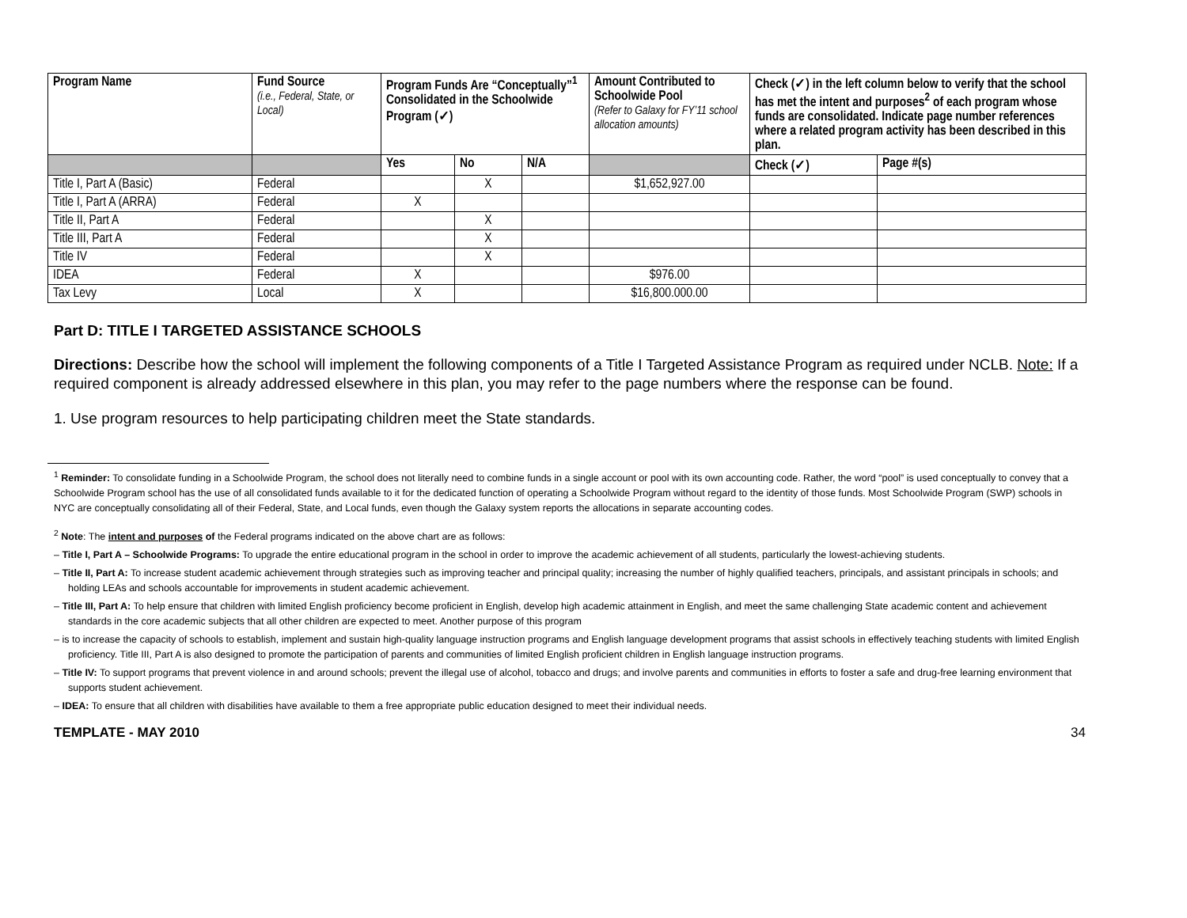| Program Name | Fund Source (i.e., Federal, State, or Local) | Program Funds Are “Conceptually”<sup>1</sup> Consolidated in the Schoolwide Program (✓) | | | Amount Contributed to Schoolwide Pool (Refer to Galaxy for FY’11 school allocation amounts) | Check (✓) in the left column below to verify that the school has met the intent and purposes<sup>2</sup> of each program whose funds are consolidated. Indicate page number references where a related program activity has been described in this plan. | |
| --- | --- | --- | --- | --- | --- | --- | --- |
| | | Yes | No | N/A | | Check (✓) | Page #(s) |
| Title I, Part A (Basic) | Federal | | X | | $1,652,927.00 | | |
| Title I, Part A (ARRA) | Federal | X | | | | | |
| Title II, Part A | Federal | | X | | | | |
| Title III, Part A | Federal | | X | | | | |
| Title IV | Federal | | X | | | | |
| IDEA | Federal | X | | | $976.00 | | |
| Tax Levy | Local | X | | | $16,800.000.00 | | |
Part D: TITLE I TARGETED ASSISTANCE SCHOOLS
Directions: Describe how the school will implement the following components of a Title I Targeted Assistance Program as required under NCLB. Note: If a required component is already addressed elsewhere in this plan, you may refer to the page numbers where the response can be found.
1. Use program resources to help participating children meet the State standards.
<sup>1</sup> Reminder: To consolidate funding in a Schoolwide Program, the school does not literally need to combine funds in a single account or pool with its own accounting code. Rather, the word “pool” is used conceptually to convey that a Schoolwide Program school has the use of all consolidated funds available to it for the dedicated function of operating a Schoolwide Program without regard to the identity of those funds. Most Schoolwide Program (SWP) schools in NYC are conceptually consolidating all of their Federal, State, and Local funds, even though the Galaxy system reports the allocations in separate accounting codes.
<sup>2</sup> Note: The intent and purposes of the Federal programs indicated on the above chart are as follows:
– Title I, Part A – Schoolwide Programs: To upgrade the entire educational program in the school in order to improve the academic achievement of all students, particularly the lowest-achieving students.
– Title II, Part A: To increase student academic achievement through strategies such as improving teacher and principal quality; increasing the number of highly qualified teachers, principals, and assistant principals in schools; and holding LEAs and schools accountable for improvements in student academic achievement.
– Title III, Part A: To help ensure that children with limited English proficiency become proficient in English, develop high academic attainment in English, and meet the same challenging State academic content and achievement standards in the core academic subjects that all other children are expected to meet. Another purpose of this program
– is to increase the capacity of schools to establish, implement and sustain high-quality language instruction programs and English language development programs that assist schools in effectively teaching students with limited English proficiency. Title III, Part A is also designed to promote the participation of parents and communities of limited English proficient children in English language instruction programs.
– Title IV: To support programs that prevent violence in and around schools; prevent the illegal use of alcohol, tobacco and drugs; and involve parents and communities in efforts to foster a safe and drug-free learning environment that supports student achievement.
– IDEA: To ensure that all children with disabilities have available to them a free appropriate public education designed to meet their individual needs.
TEMPLATE - MAY 2010 34